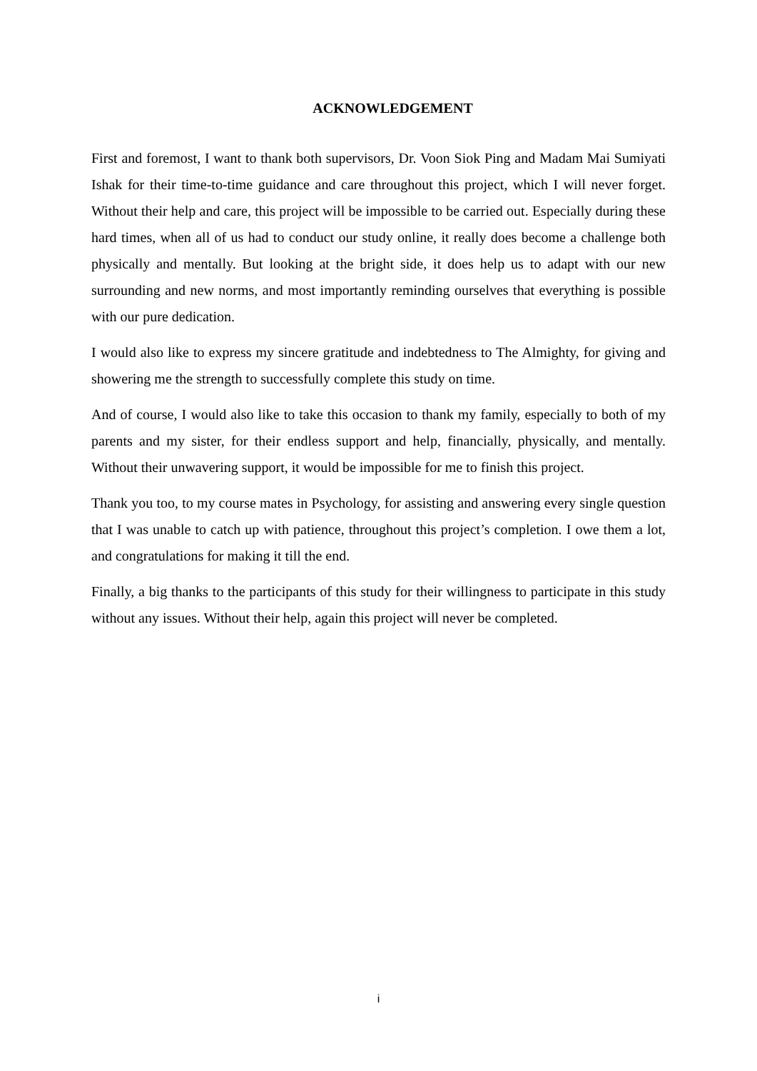ACKNOWLEDGEMENT
First and foremost, I want to thank both supervisors, Dr. Voon Siok Ping and Madam Mai Sumiyati Ishak for their time-to-time guidance and care throughout this project, which I will never forget. Without their help and care, this project will be impossible to be carried out. Especially during these hard times, when all of us had to conduct our study online, it really does become a challenge both physically and mentally. But looking at the bright side, it does help us to adapt with our new surrounding and new norms, and most importantly reminding ourselves that everything is possible with our pure dedication.
I would also like to express my sincere gratitude and indebtedness to The Almighty, for giving and showering me the strength to successfully complete this study on time.
And of course, I would also like to take this occasion to thank my family, especially to both of my parents and my sister, for their endless support and help, financially, physically, and mentally. Without their unwavering support, it would be impossible for me to finish this project.
Thank you too, to my course mates in Psychology, for assisting and answering every single question that I was unable to catch up with patience, throughout this project’s completion. I owe them a lot, and congratulations for making it till the end.
Finally, a big thanks to the participants of this study for their willingness to participate in this study without any issues. Without their help, again this project will never be completed.
i